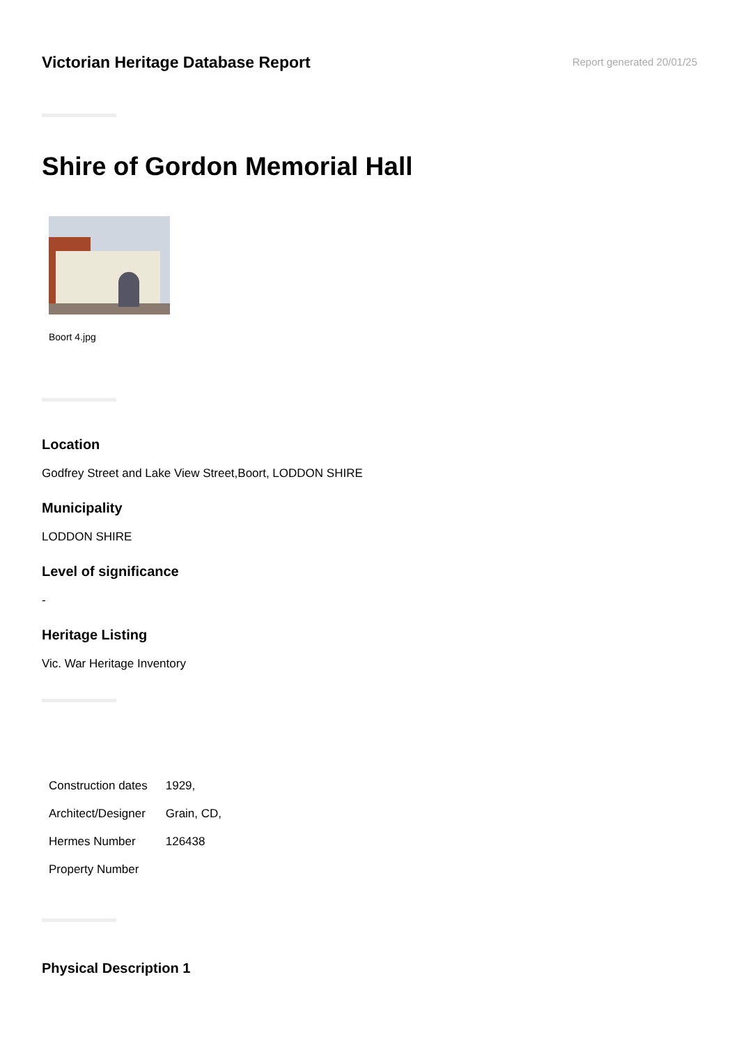Victorian Heritage Database Report
Report generated 20/01/25
Shire of Gordon Memorial Hall
Boort 4.jpg
Location
Godfrey Street and Lake View Street,Boort, LODDON SHIRE
Municipality
LODDON SHIRE
Level of significance
-
Heritage Listing
Vic. War Heritage Inventory
| Construction dates | 1929, |
| Architect/Designer | Grain, CD, |
| Hermes Number | 126438 |
| Property Number | |
Physical Description 1